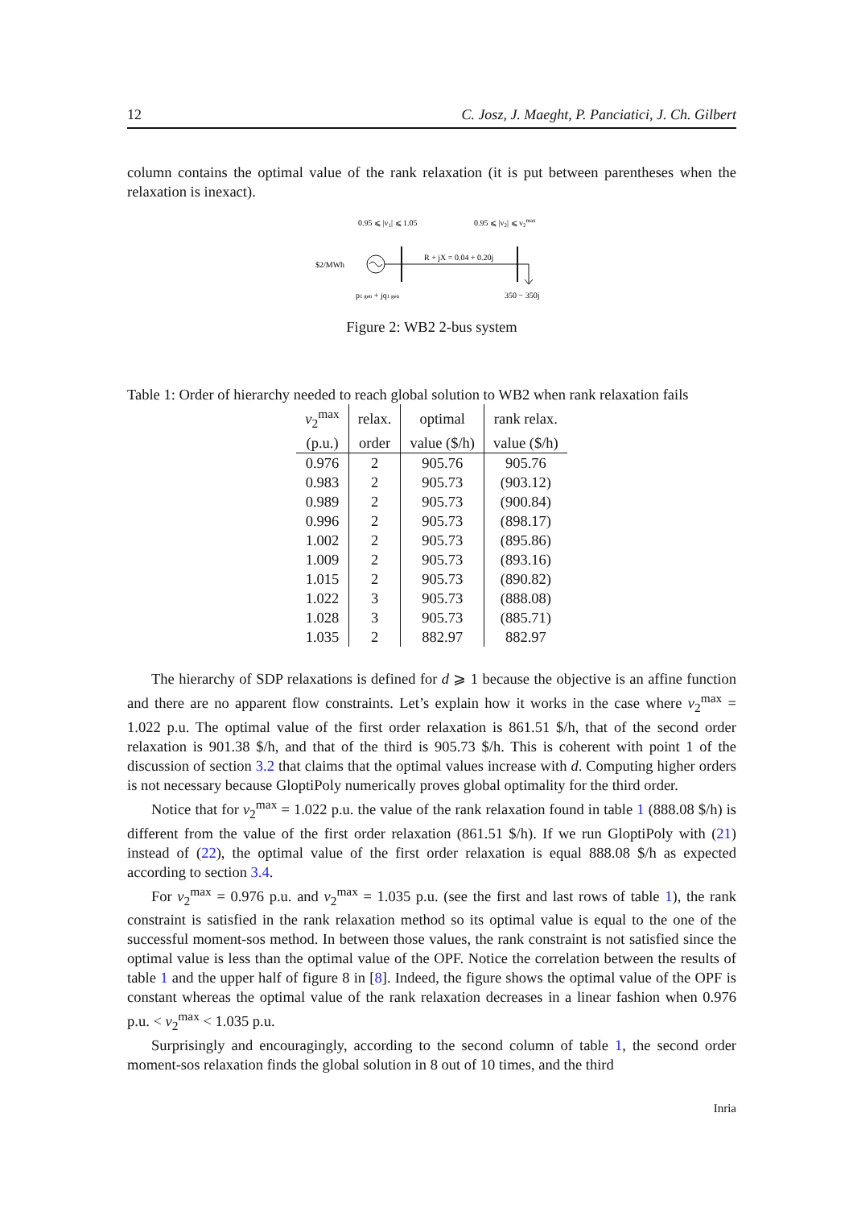12 C. Josz, J. Maeght, P. Panciatici, J. Ch. Gilbert
column contains the optimal value of the rank relaxation (it is put between parentheses when the relaxation is inexact).
0.95 ⩽ |v1| ⩽ 1.05
0.95 ⩽ |v2| ⩽ v2max
$2/MWh
R + jX = 0.04 + 0.20j
p1 gen + jq1 gen
350 − 350j
Figure 2: WB2 2-bus system
Table 1: Order of hierarchy needed to reach global solution to WB2 when rank relaxation fails
| v<sub>2</sub><sup>max</sup> | relax. | optimal | rank relax. |
| --- | --- | --- | --- |
| (p.u.) | order | value ($/h) | value ($/h) |
| 0.976 | 2 | 905.76 | 905.76 |
| 0.983 | 2 | 905.73 | (903.12) |
| 0.989 | 2 | 905.73 | (900.84) |
| 0.996 | 2 | 905.73 | (898.17) |
| 1.002 | 2 | 905.73 | (895.86) |
| 1.009 | 2 | 905.73 | (893.16) |
| 1.015 | 2 | 905.73 | (890.82) |
| 1.022 | 3 | 905.73 | (888.08) |
| 1.028 | 3 | 905.73 | (885.71) |
| 1.035 | 2 | 882.97 | 882.97 |
The hierarchy of SDP relaxations is defined for d ⩾ 1 because the objective is an affine function and there are no apparent flow constraints. Let’s explain how it works in the case where v<sub>2</sub><sup>max</sup> = 1.022 p.u. The optimal value of the first order relaxation is 861.51 $/h, that of the second order relaxation is 901.38 $/h, and that of the third is 905.73 $/h. This is coherent with point 1 of the discussion of section 3.2 that claims that the optimal values increase with d. Computing higher orders is not necessary because GloptiPoly numerically proves global optimality for the third order.
Notice that for v<sub>2</sub><sup>max</sup> = 1.022 p.u. the value of the rank relaxation found in table 1 (888.08 $/h) is different from the value of the first order relaxation (861.51 $/h). If we run GloptiPoly with (21) instead of (22), the optimal value of the first order relaxation is equal 888.08 $/h as expected according to section 3.4.
For v<sub>2</sub><sup>max</sup> = 0.976 p.u. and v<sub>2</sub><sup>max</sup> = 1.035 p.u. (see the first and last rows of table 1), the rank constraint is satisfied in the rank relaxation method so its optimal value is equal to the one of the successful moment-sos method. In between those values, the rank constraint is not satisfied since the optimal value is less than the optimal value of the OPF. Notice the correlation between the results of table 1 and the upper half of figure 8 in [8]. Indeed, the figure shows the optimal value of the OPF is constant whereas the optimal value of the rank relaxation decreases in a linear fashion when 0.976 p.u. < v<sub>2</sub><sup>max</sup> < 1.035 p.u.
Surprisingly and encouragingly, according to the second column of table 1, the second order moment-sos relaxation finds the global solution in 8 out of 10 times, and the third
Inria